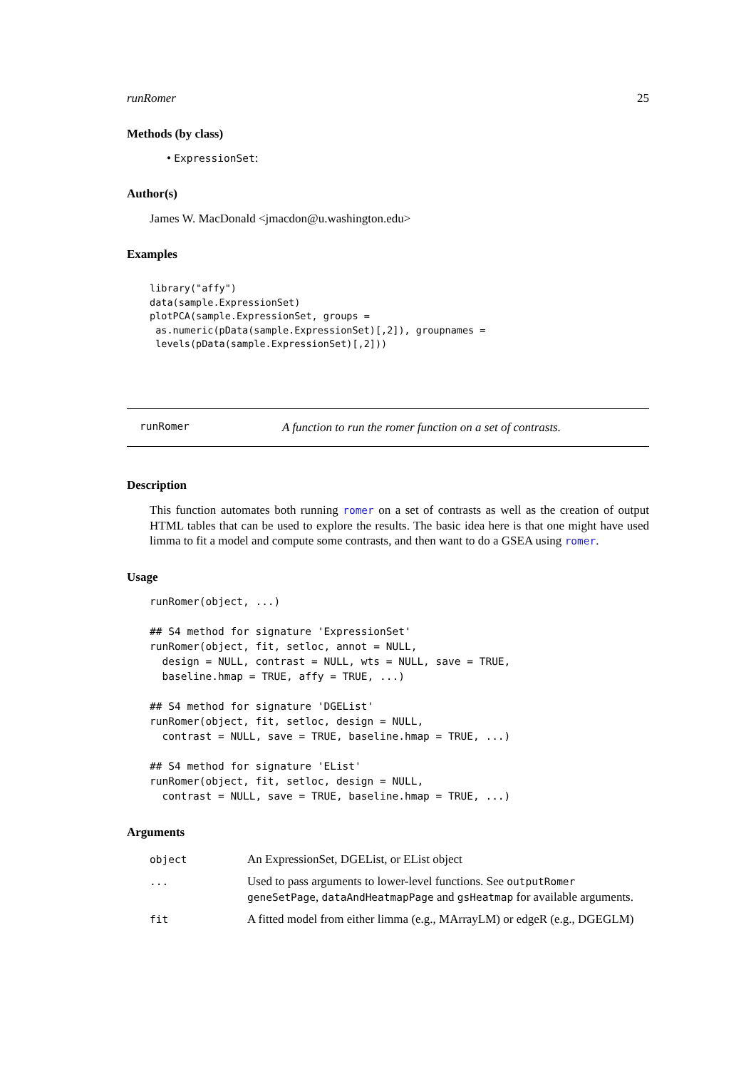runRomer 25
Methods (by class)
• ExpressionSet:
Author(s)
James W. MacDonald <jmacdon@u.washington.edu>
Examples
library("affy")
data(sample.ExpressionSet)
plotPCA(sample.ExpressionSet, groups =
 as.numeric(pData(sample.ExpressionSet)[,2]), groupnames =
 levels(pData(sample.ExpressionSet)[,2]))
runRomer A function to run the romer function on a set of contrasts.
Description
This function automates both running romer on a set of contrasts as well as the creation of output HTML tables that can be used to explore the results. The basic idea here is that one might have used limma to fit a model and compute some contrasts, and then want to do a GSEA using romer.
Usage
runRomer(object, ...)

## S4 method for signature 'ExpressionSet'
runRomer(object, fit, setloc, annot = NULL,
  design = NULL, contrast = NULL, wts = NULL, save = TRUE,
  baseline.hmap = TRUE, affy = TRUE, ...)

## S4 method for signature 'DGEList'
runRomer(object, fit, setloc, design = NULL,
  contrast = NULL, save = TRUE, baseline.hmap = TRUE, ...)

## S4 method for signature 'EList'
runRomer(object, fit, setloc, design = NULL,
  contrast = NULL, save = TRUE, baseline.hmap = TRUE, ...)
Arguments
| object | An ExpressionSet, DGEList, or EList object |
| ... | Used to pass arguments to lower-level functions. See outputRomer geneSetPage , dataAndHeatmapPage and gsHeatmap for available arguments. |
| fit | A fitted model from either limma (e.g., MArrayLM) or edgeR (e.g., DGEGLM) |